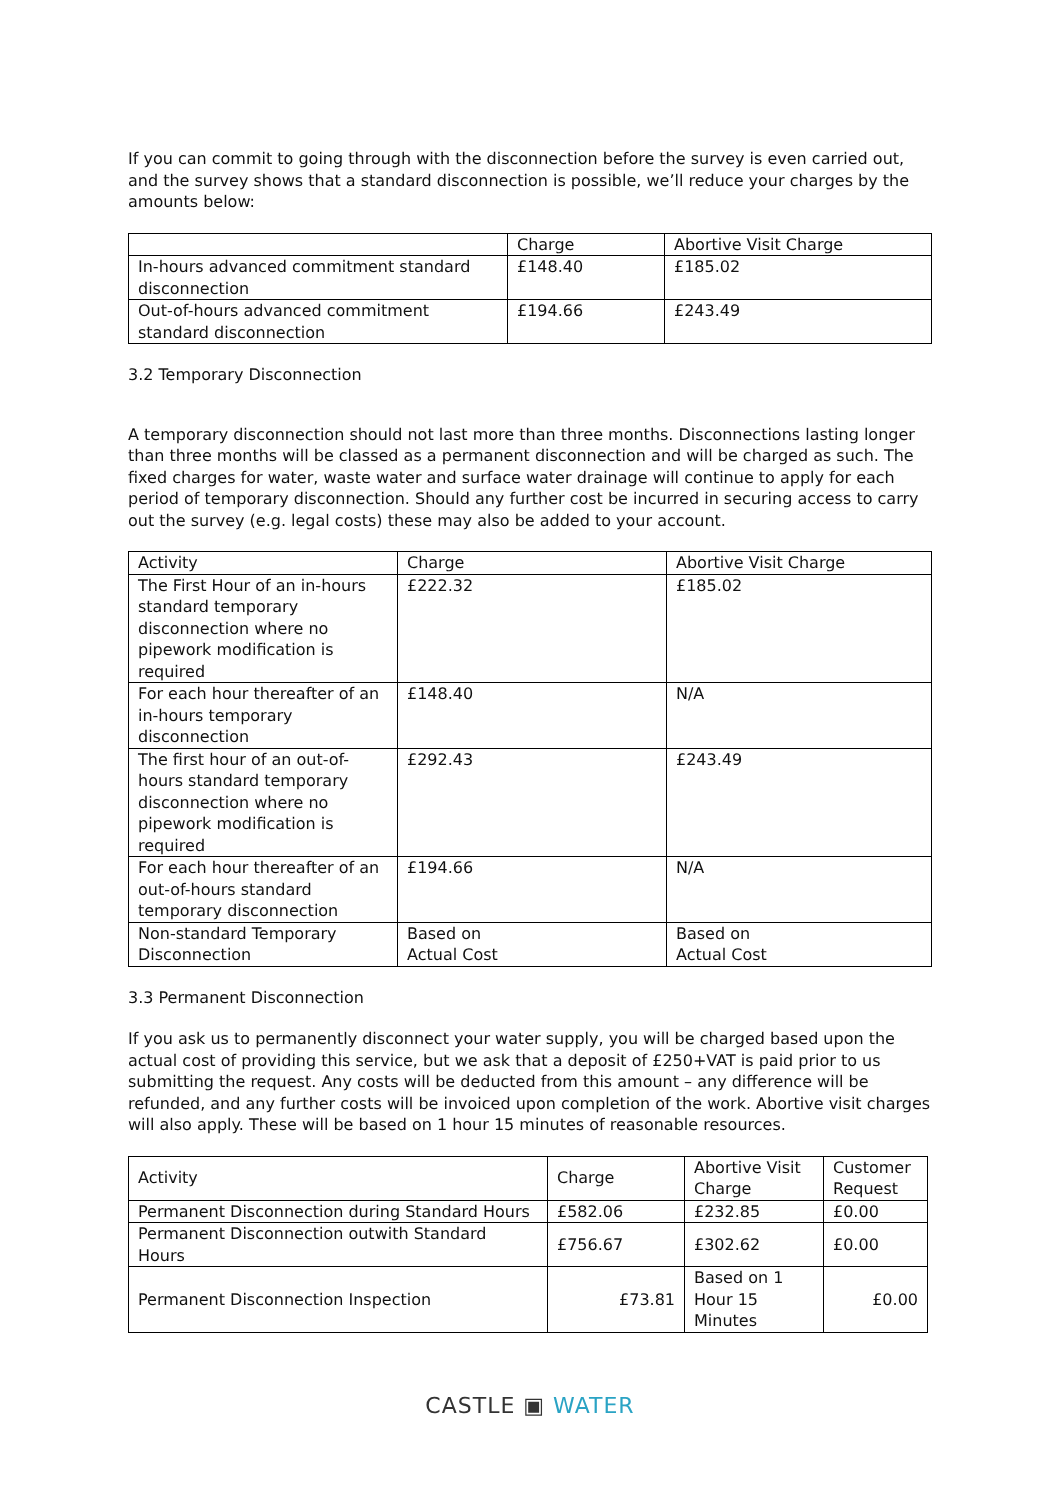If you can commit to going through with the disconnection before the survey is even carried out, and the survey shows that a standard disconnection is possible, we’ll reduce your charges by the amounts below:
| | Charge | Abortive Visit Charge |
| --- | --- | --- |
| In-hours advanced commitment standard disconnection | £148.40 | £185.02 |
| Out-of-hours advanced commitment standard disconnection | £194.66 | £243.49 |
3.2 Temporary Disconnection
A temporary disconnection should not last more than three months. Disconnections lasting longer than three months will be classed as a permanent disconnection and will be charged as such. The fixed charges for water, waste water and surface water drainage will continue to apply for each period of temporary disconnection. Should any further cost be incurred in securing access to carry out the survey (e.g. legal costs) these may also be added to your account.
| Activity | Charge | Abortive Visit Charge |
| --- | --- | --- |
| The First Hour of an in-hours standard temporary disconnection where no pipework modification is required | £222.32 | £185.02 |
| For each hour thereafter of an in-hours temporary disconnection | £148.40 | N/A |
| The first hour of an out-of-hours standard temporary disconnection where no pipework modification is required | £292.43 | £243.49 |
| For each hour thereafter of an out-of-hours standard temporary disconnection | £194.66 | N/A |
| Non-standard Temporary Disconnection | Based on Actual Cost | Based on Actual Cost |
3.3 Permanent Disconnection
If you ask us to permanently disconnect your water supply, you will be charged based upon the actual cost of providing this service, but we ask that a deposit of £250+VAT is paid prior to us submitting the request. Any costs will be deducted from this amount – any difference will be refunded, and any further costs will be invoiced upon completion of the work. Abortive visit charges will also apply. These will be based on 1 hour 15 minutes of reasonable resources.
| Activity | Charge | Abortive Visit Charge | Customer Request |
| --- | --- | --- | --- |
| Permanent Disconnection during Standard Hours | £582.06 | £232.85 | £0.00 |
| Permanent Disconnection outwith Standard Hours | £756.67 | £302.62 | £0.00 |
| Permanent Disconnection Inspection | £73.81 | Based on 1 Hour 15 Minutes | £0.00 |
CASTLE ▣ WATER